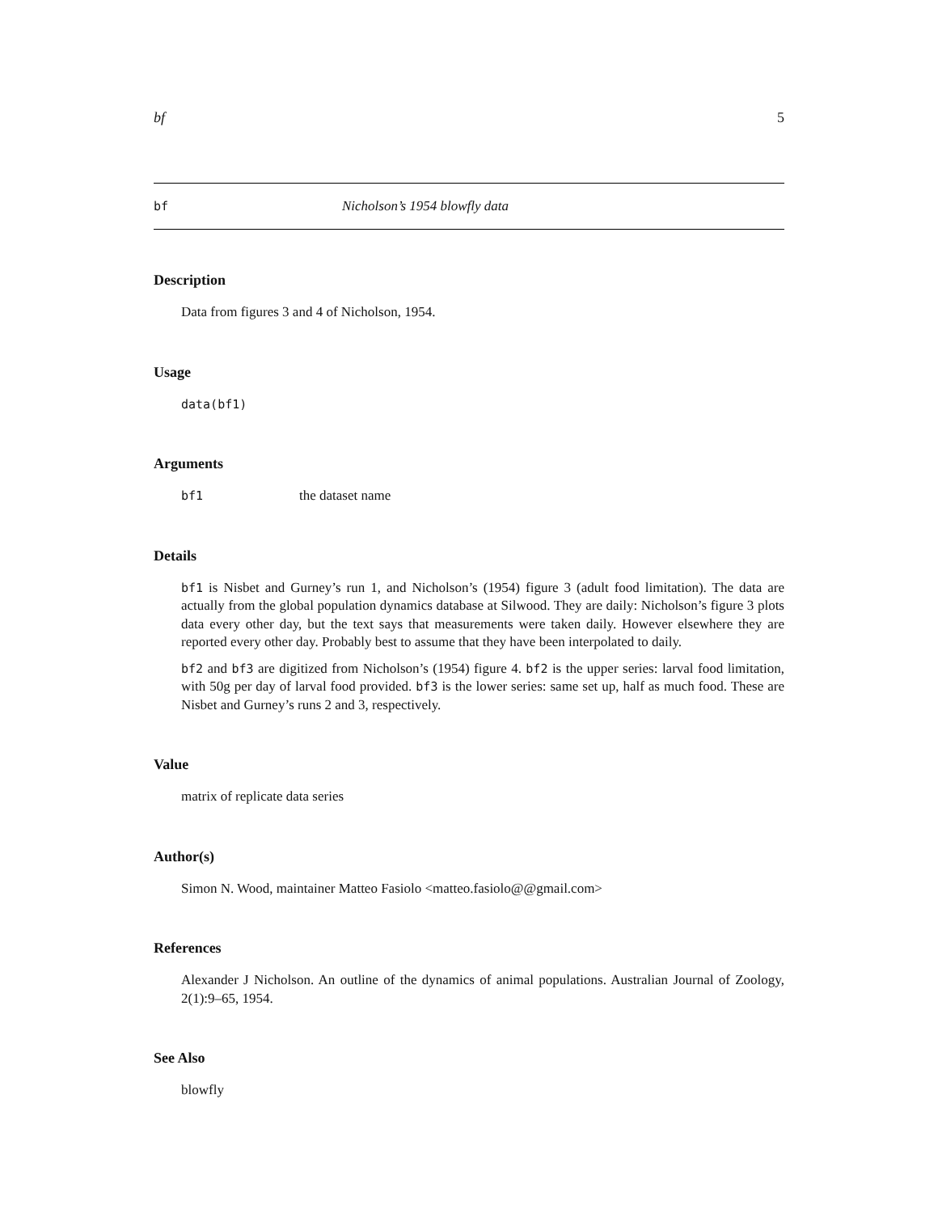bf 5
bf Nicholson’s 1954 blowfly data
Description
Data from figures 3 and 4 of Nicholson, 1954.
Usage
data(bf1)
Arguments
bf1 the dataset name
Details
bf1 is Nisbet and Gurney’s run 1, and Nicholson’s (1954) figure 3 (adult food limitation). The data are actually from the global population dynamics database at Silwood. They are daily: Nicholson’s figure 3 plots data every other day, but the text says that measurements were taken daily. However elsewhere they are reported every other day. Probably best to assume that they have been interpolated to daily.
bf2 and bf3 are digitized from Nicholson’s (1954) figure 4. bf2 is the upper series: larval food limitation, with 50g per day of larval food provided. bf3 is the lower series: same set up, half as much food. These are Nisbet and Gurney’s runs 2 and 3, respectively.
Value
matrix of replicate data series
Author(s)
Simon N. Wood, maintainer Matteo Fasiolo <matteo.fasiolo@@gmail.com>
References
Alexander J Nicholson. An outline of the dynamics of animal populations. Australian Journal of Zoology, 2(1):9–65, 1954.
See Also
blowfly